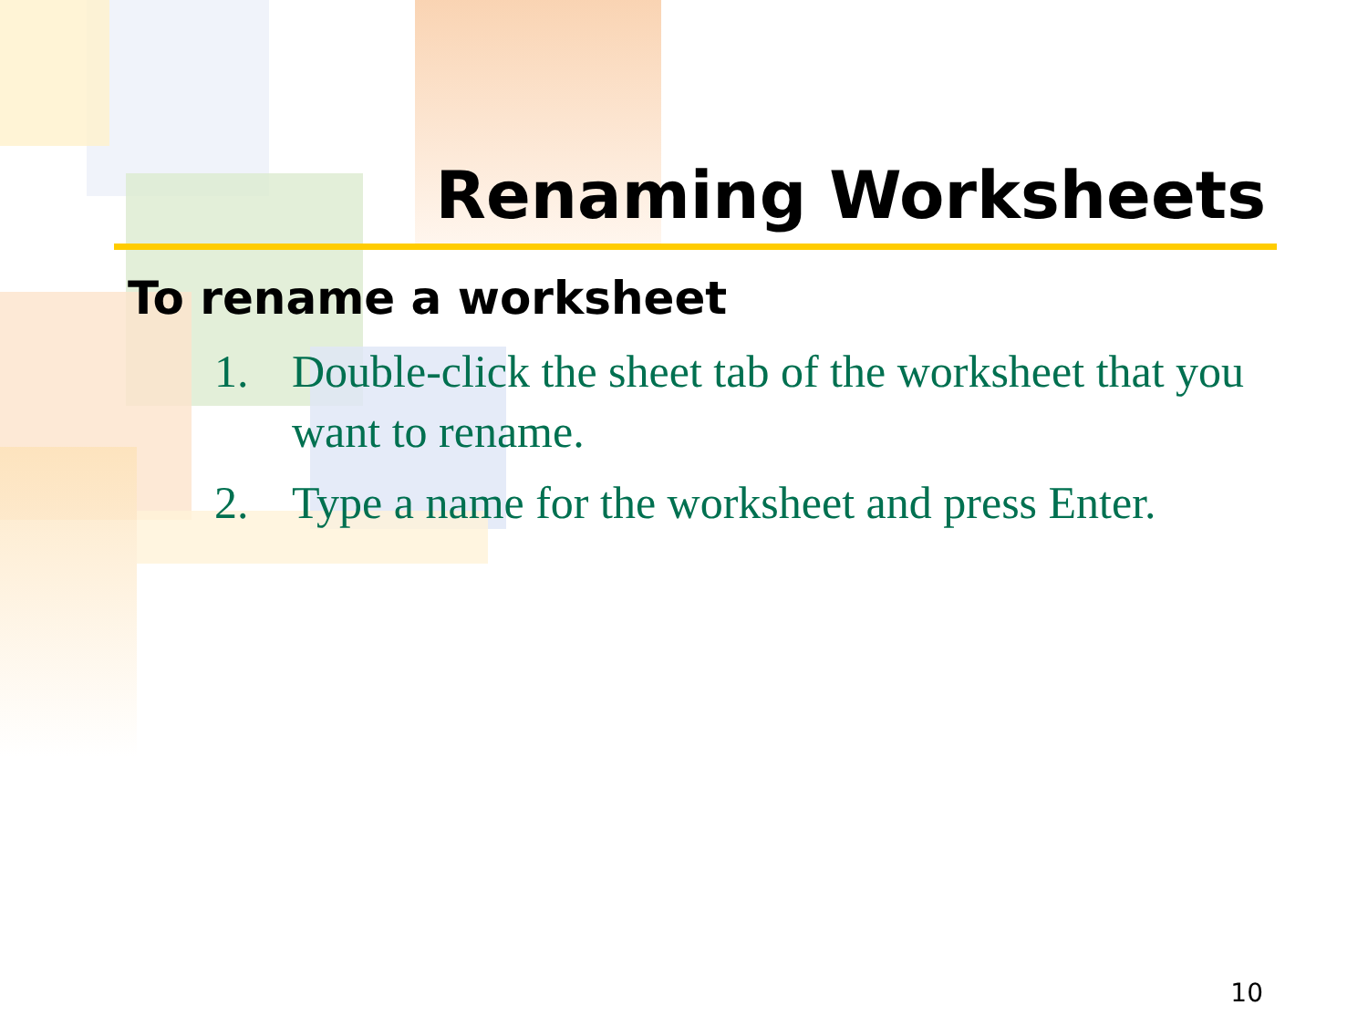Renaming Worksheets
To rename a worksheet
1. Double-click the sheet tab of the worksheet that you want to rename.
2. Type a name for the worksheet and press Enter.
10